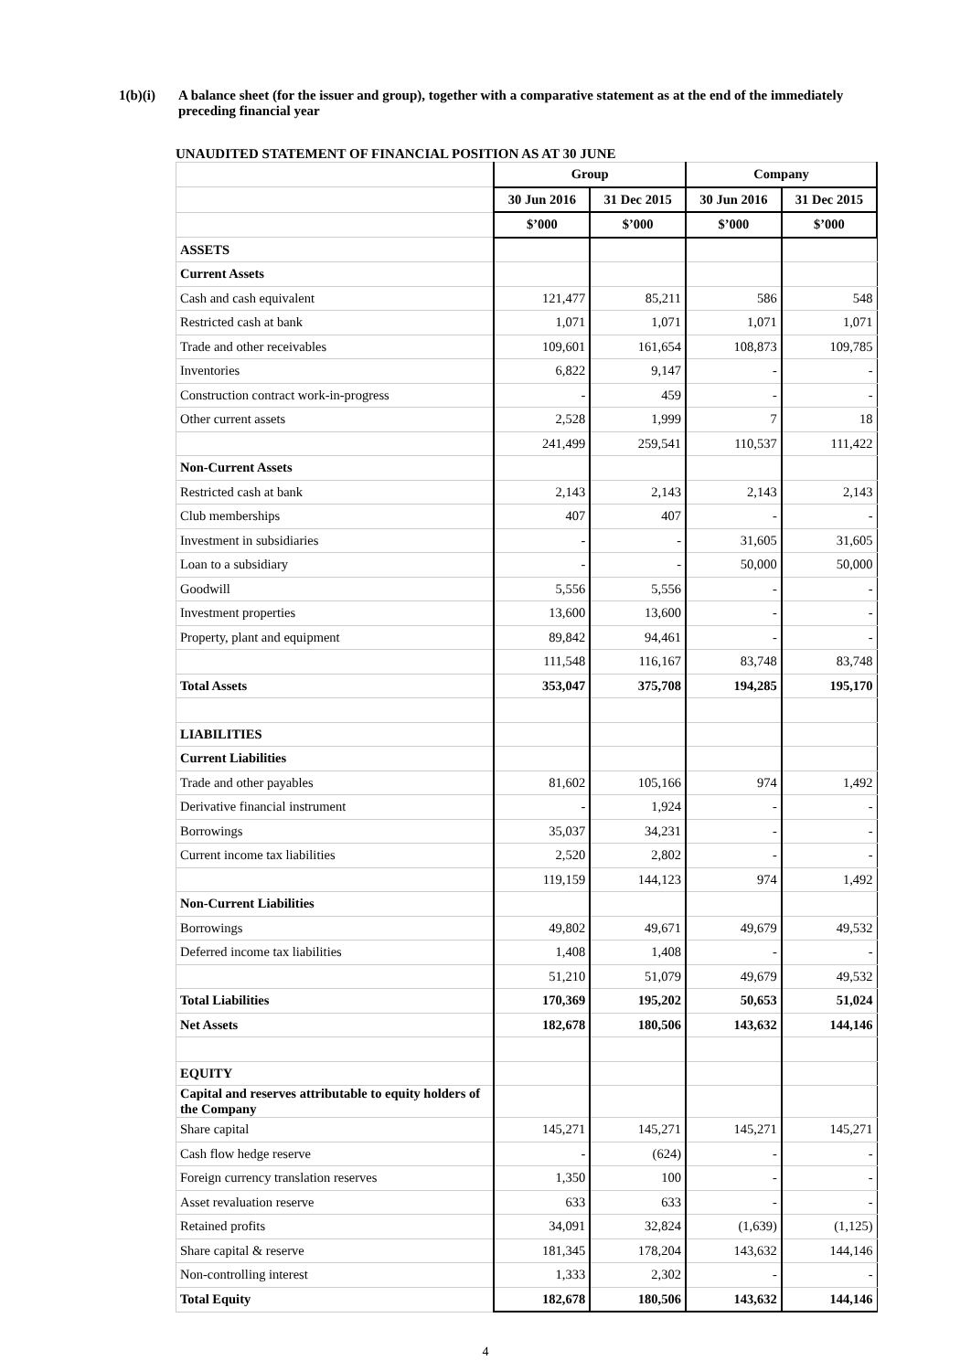1(b)(i) A balance sheet (for the issuer and group), together with a comparative statement as at the end of the immediately preceding financial year
UNAUDITED STATEMENT OF FINANCIAL POSITION AS AT 30 JUNE
| | Group | | Company | |
| | 30 Jun 2016 | 31 Dec 2015 | 30 Jun 2016 | 31 Dec 2015 |
| | $’000 | $’000 | $’000 | $’000 |
| ASSETS | | | | |
| Current Assets | | | | |
| Cash and cash equivalent | 121,477 | 85,211 | 586 | 548 |
| Restricted cash at bank | 1,071 | 1,071 | 1,071 | 1,071 |
| Trade and other receivables | 109,601 | 161,654 | 108,873 | 109,785 |
| Inventories | 6,822 | 9,147 | - | - |
| Construction contract work-in-progress | - | 459 | - | - |
| Other current assets | 2,528 | 1,999 | 7 | 18 |
| | 241,499 | 259,541 | 110,537 | 111,422 |
| Non-Current Assets | | | | |
| Restricted cash at bank | 2,143 | 2,143 | 2,143 | 2,143 |
| Club memberships | 407 | 407 | - | - |
| Investment in subsidiaries | - | - | 31,605 | 31,605 |
| Loan to a subsidiary | - | - | 50,000 | 50,000 |
| Goodwill | 5,556 | 5,556 | - | - |
| Investment properties | 13,600 | 13,600 | - | - |
| Property, plant and equipment | 89,842 | 94,461 | - | - |
| | 111,548 | 116,167 | 83,748 | 83,748 |
| Total Assets | 353,047 | 375,708 | 194,285 | 195,170 |
| LIABILITIES | | | | |
| Current Liabilities | | | | |
| Trade and other payables | 81,602 | 105,166 | 974 | 1,492 |
| Derivative financial instrument | - | 1,924 | - | - |
| Borrowings | 35,037 | 34,231 | - | - |
| Current income tax liabilities | 2,520 | 2,802 | - | - |
| | 119,159 | 144,123 | 974 | 1,492 |
| Non-Current Liabilities | | | | |
| Borrowings | 49,802 | 49,671 | 49,679 | 49,532 |
| Deferred income tax liabilities | 1,408 | 1,408 | - | - |
| | 51,210 | 51,079 | 49,679 | 49,532 |
| Total Liabilities | 170,369 | 195,202 | 50,653 | 51,024 |
| Net Assets | 182,678 | 180,506 | 143,632 | 144,146 |
| EQUITY | | | | |
| Capital and reserves attributable to equity holders of the Company | | | | |
| Share capital | 145,271 | 145,271 | 145,271 | 145,271 |
| Cash flow hedge reserve | - | (624) | - | - |
| Foreign currency translation reserves | 1,350 | 100 | - | - |
| Asset revaluation reserve | 633 | 633 | - | - |
| Retained profits | 34,091 | 32,824 | (1,639) | (1,125) |
| Share capital & reserve | 181,345 | 178,204 | 143,632 | 144,146 |
| Non-controlling interest | 1,333 | 2,302 | - | - |
| Total Equity | 182,678 | 180,506 | 143,632 | 144,146 |
4